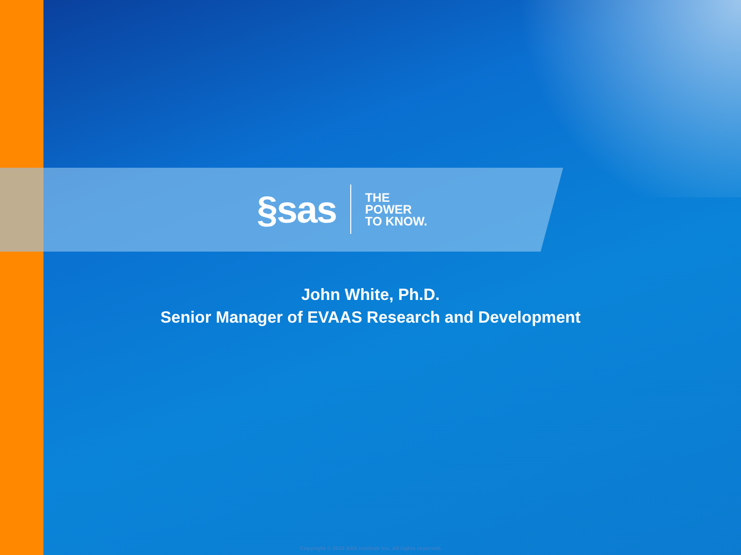§sas
THE
POWER
TO KNOW.
John White, Ph.D.
Senior Manager of EVAAS Research and Development
Copyright © 2010 SAS Institute Inc. All rights reserved.